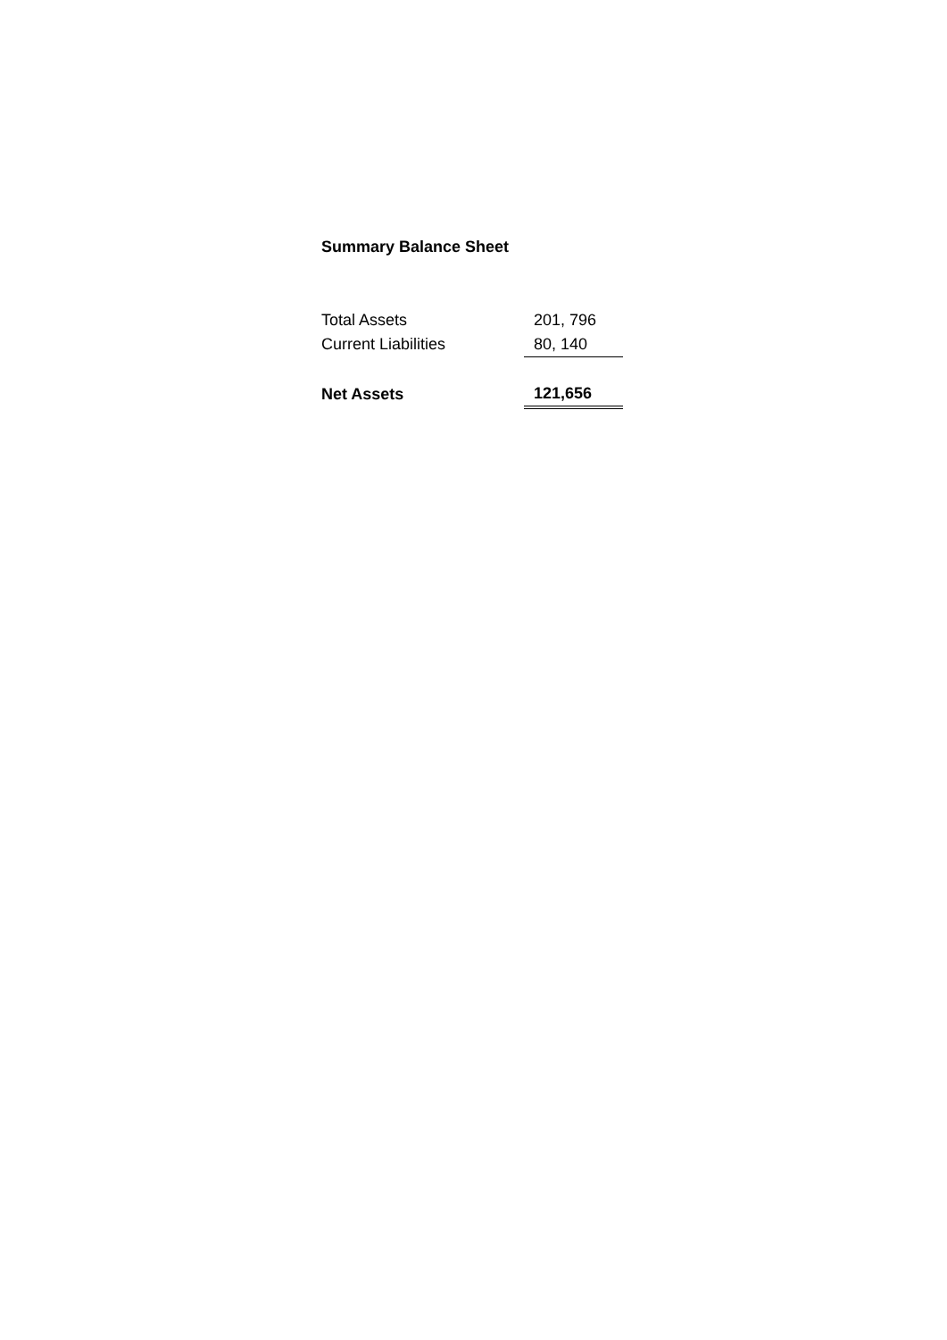Summary Balance Sheet
| Total Assets | 201, 796 |
| Current Liabilities | 80, 140 |
| Net Assets | 121,656 |